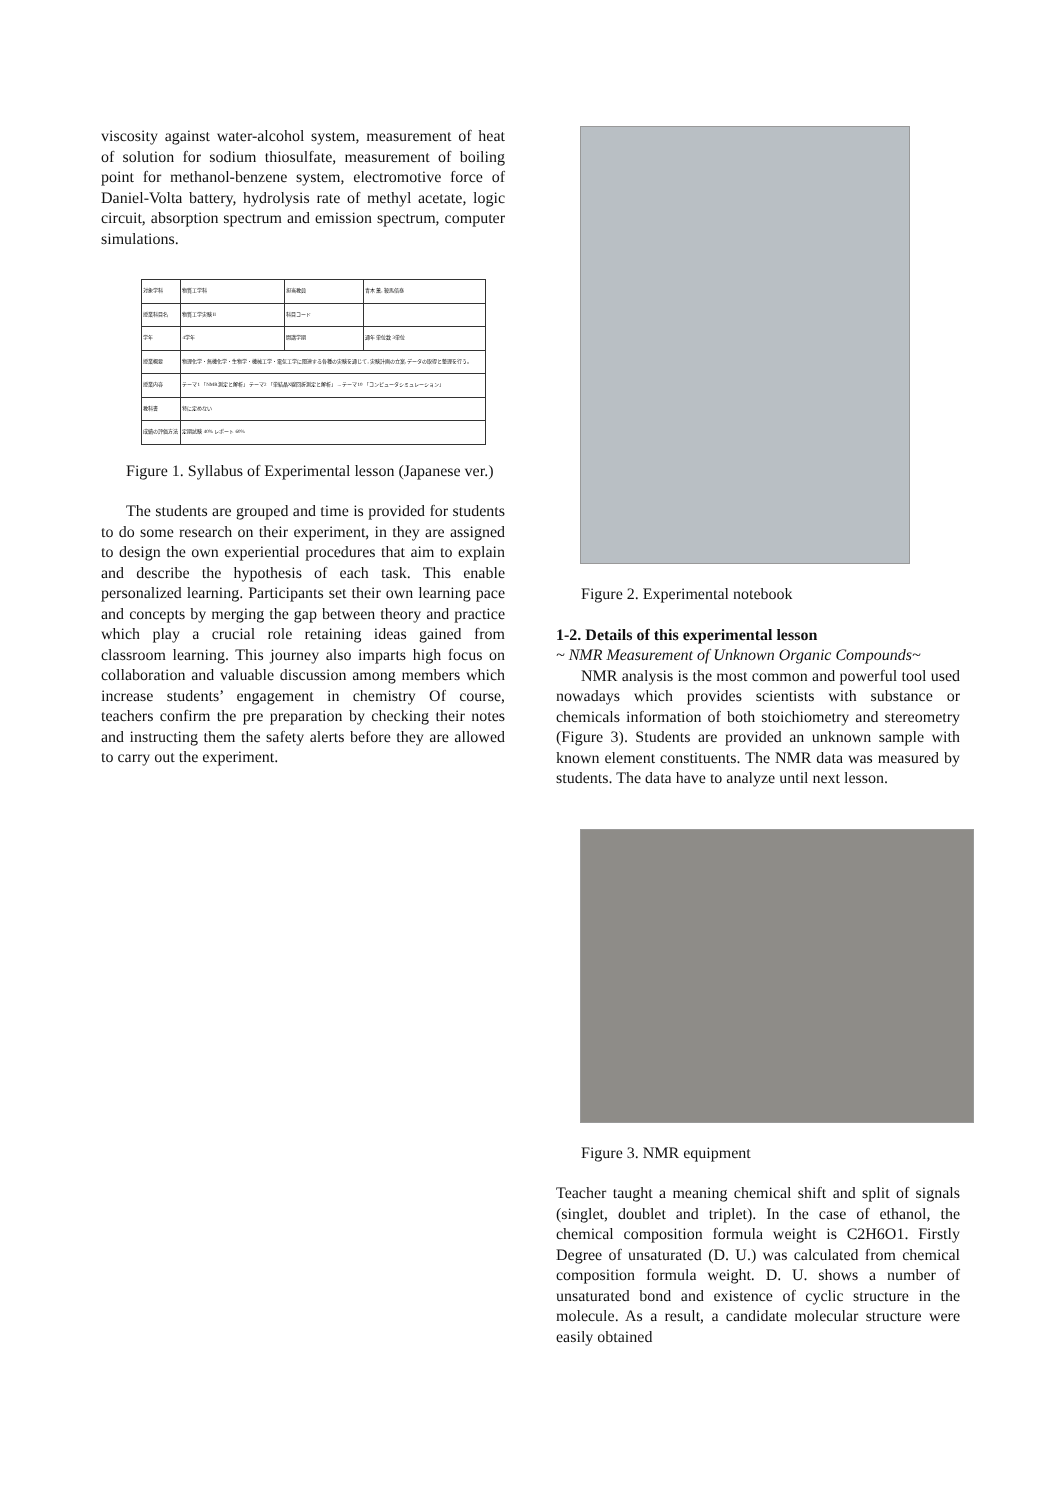viscosity against water-alcohol system, measurement of heat of solution for sodium thiosulfate, measurement of boiling point for methanol-benzene system, electromotive force of Daniel-Volta battery, hydrolysis rate of methyl acetate, logic circuit, absorption spectrum and emission spectrum, computer simulations.
| 対象学科 | 物質工学科 | 担当教員 | 青木 薫, 鞍馬倍泰 |
| 授業科目名 | 物質工学実験II | 科目コード | |
| 学年 | 4学年 | 開講学期 | 通年 単位数 3単位 |
| 授業概要 | 物理化学・無機化学・生物学・機械工学・電気工学に関連する各種の実験を通じて, 実験計画の立案, データの取得と整理を行う。 | | |
| 授業内容 | テーマ1 「NMR測定と解析」 テーマ2 「単結晶X線回折測定と解析」 ... テーマ10 「コンピュータシミュレーション」 | | |
| 教科書 | 特に定めない | | |
| 成績の評価方法 | 定期試験 40% レポート 60% | | |
Figure 1. Syllabus of Experimental lesson (Japanese ver.)
The students are grouped and time is provided for students to do some research on their experiment, in they are assigned to design the own experiential procedures that aim to explain and describe the hypothesis of each task. This enable personalized learning. Participants set their own learning pace and concepts by merging the gap between theory and practice which play a crucial role retaining ideas gained from classroom learning. This journey also imparts high focus on collaboration and valuable discussion among members which increase students’ engagement in chemistry Of course, teachers confirm the pre preparation by checking their notes and instructing them the safety alerts before they are allowed to carry out the experiment.
Figure 2. Experimental notebook
1-2. Details of this experimental lesson
~ NMR Measurement of Unknown Organic Compounds~
NMR analysis is the most common and powerful tool used nowadays which provides scientists with substance or chemicals information of both stoichiometry and stereometry (Figure 3). Students are provided an unknown sample with known element constituents. The NMR data was measured by students. The data have to analyze until next lesson.
Figure 3. NMR equipment
Teacher taught a meaning chemical shift and split of signals (singlet, doublet and triplet). In the case of ethanol, the chemical composition formula weight is C2H6O1. Firstly Degree of unsaturated (D. U.) was calculated from chemical composition formula weight. D. U. shows a number of unsaturated bond and existence of cyclic structure in the molecule. As a result, a candidate molecular structure were easily obtained